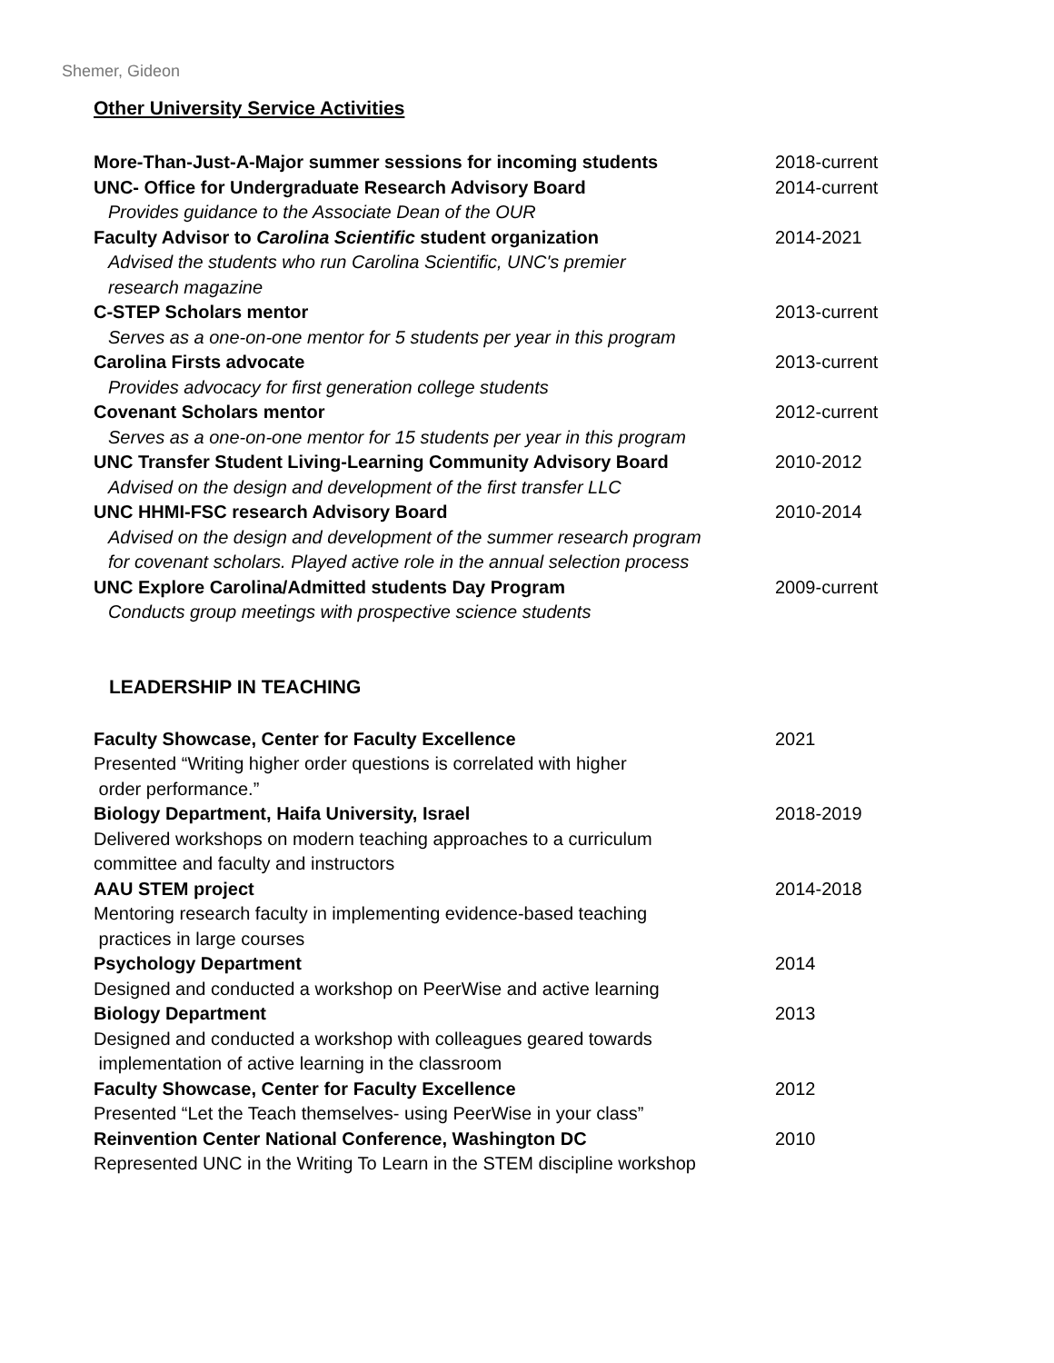Shemer, Gideon
Other University Service Activities
More-Than-Just-A-Major summer sessions for incoming students 2018-current
UNC- Office for Undergraduate Research Advisory Board 2014-current
Provides guidance to the Associate Dean of the OUR
Faculty Advisor to Carolina Scientific student organization 2014-2021
Advised the students who run Carolina Scientific, UNC's premier
research magazine
C-STEP Scholars mentor 2013-current
Serves as a one-on-one mentor for 5 students per year in this program
Carolina Firsts advocate 2013-current
Provides advocacy for first generation college students
Covenant Scholars mentor 2012-current
Serves as a one-on-one mentor for 15 students per year in this program
UNC Transfer Student Living-Learning Community Advisory Board 2010-2012
Advised on the design and development of the first transfer LLC
UNC HHMI-FSC research Advisory Board 2010-2014
Advised on the design and development of the summer research program
for covenant scholars. Played active role in the annual selection process
UNC Explore Carolina/Admitted students Day Program 2009-current
Conducts group meetings with prospective science students
LEADERSHIP IN TEACHING
Faculty Showcase, Center for Faculty Excellence 2021
Presented “Writing higher order questions is correlated with higher
order performance.”
Biology Department, Haifa University, Israel 2018-2019
Delivered workshops on modern teaching approaches to a curriculum
committee and faculty and instructors
AAU STEM project 2014-2018
Mentoring research faculty in implementing evidence-based teaching
practices in large courses
Psychology Department 2014
Designed and conducted a workshop on PeerWise and active learning
Biology Department 2013
Designed and conducted a workshop with colleagues geared towards
implementation of active learning in the classroom
Faculty Showcase, Center for Faculty Excellence 2012
Presented “Let the Teach themselves- using PeerWise in your class”
Reinvention Center National Conference, Washington DC 2010
Represented UNC in the Writing To Learn in the STEM discipline workshop